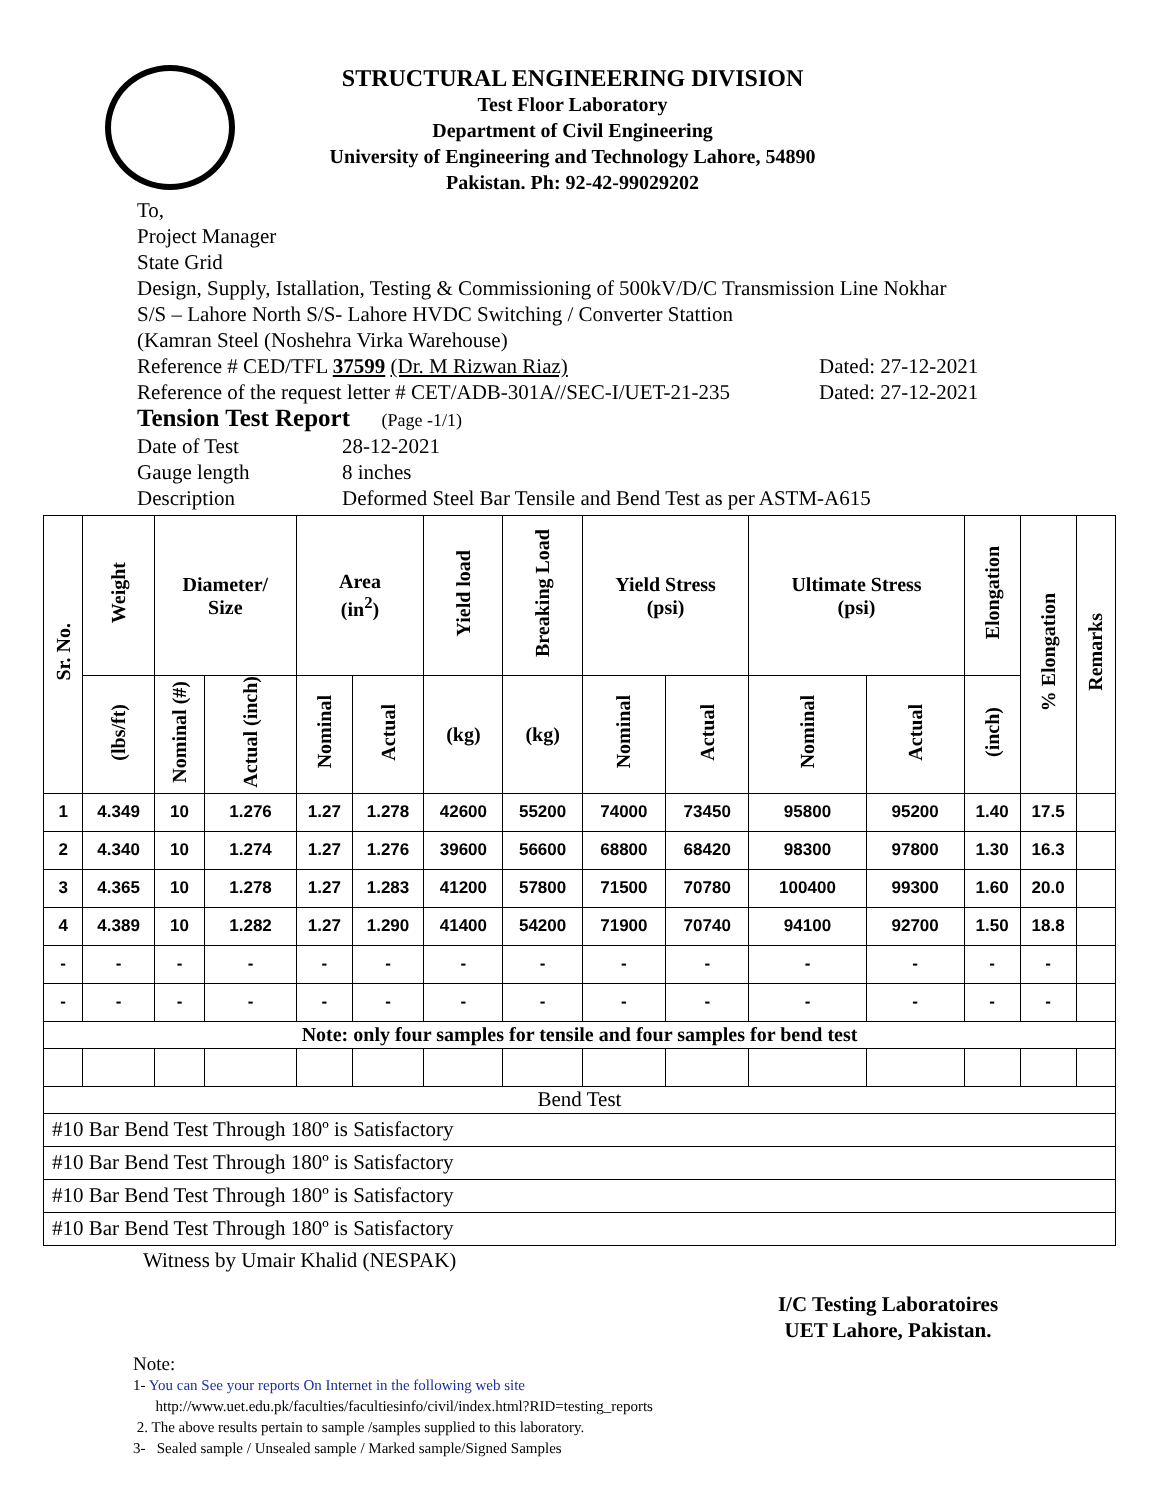STRUCTURAL ENGINEERING DIVISION
Test Floor Laboratory
Department of Civil Engineering
University of Engineering and Technology Lahore, 54890
Pakistan. Ph: 92-42-99029202
To,
Project Manager
State Grid
Design, Supply, Istallation, Testing & Commissioning of 500kV/D/C Transmission Line Nokhar
S/S – Lahore North S/S- Lahore HVDC Switching / Converter Stattion
(Kamran Steel (Noshehra Virka Warehouse)
Reference # CED/TFL 37599 (Dr. M Rizwan Riaz) Dated: 27-12-2021
Reference of the request letter # CET/ADB-301A//SEC-I/UET-21-235 Dated: 27-12-2021
Tension Test Report (Page -1/1)
Date of Test 28-12-2021
Gauge length 8 inches
Description Deformed Steel Bar Tensile and Bend Test as per ASTM-A615
| Sr. No. | Weight | Diameter/ Size | | Area (in<sup>2</sup>) | | Yield load | Breaking Load | Yield Stress (psi) | | Ultimate Stress (psi) | | Elongation | % Elongation | Remarks |
| --- | --- | --- | --- | --- | --- | --- | --- | --- | --- | --- | --- | --- | --- | --- |
| | (lbs/ft) | Nominal (#) | Actual (inch) | Nominal | Actual | (kg) | (kg) | Nominal | Actual | Nominal | Actual | (inch) | | |
| 1 | 4.349 | 10 | 1.276 | 1.27 | 1.278 | 42600 | 55200 | 74000 | 73450 | 95800 | 95200 | 1.40 | 17.5 | |
| 2 | 4.340 | 10 | 1.274 | 1.27 | 1.276 | 39600 | 56600 | 68800 | 68420 | 98300 | 97800 | 1.30 | 16.3 | |
| 3 | 4.365 | 10 | 1.278 | 1.27 | 1.283 | 41200 | 57800 | 71500 | 70780 | 100400 | 99300 | 1.60 | 20.0 | |
| 4 | 4.389 | 10 | 1.282 | 1.27 | 1.290 | 41400 | 54200 | 71900 | 70740 | 94100 | 92700 | 1.50 | 18.8 | |
| - | - | - | - | - | - | - | - | - | - | - | - | - | - | |
| - | - | - | - | - | - | - | - | - | - | - | - | - | - | |
| Note: only four samples for tensile and four samples for bend test | | | | | | | | | | | | | | |
| Bend Test | | | | | | | | | | | | | | |
| #10 Bar Bend Test Through 180º is Satisfactory | | | | | | | | | | | | | | |
| #10 Bar Bend Test Through 180º is Satisfactory | | | | | | | | | | | | | | |
| #10 Bar Bend Test Through 180º is Satisfactory | | | | | | | | | | | | | | |
| #10 Bar Bend Test Through 180º is Satisfactory | | | | | | | | | | | | | | |
Witness by Umair Khalid (NESPAK)
I/C Testing Laboratoires
UET Lahore, Pakistan.
Note:
1- You can See your reports On Internet in the following web site
http://www.uet.edu.pk/faculties/facultiesinfo/civil/index.html?RID=testing_reports
2. The above results pertain to sample /samples supplied to this laboratory.
3- Sealed sample / Unsealed sample / Marked sample/Signed Samples